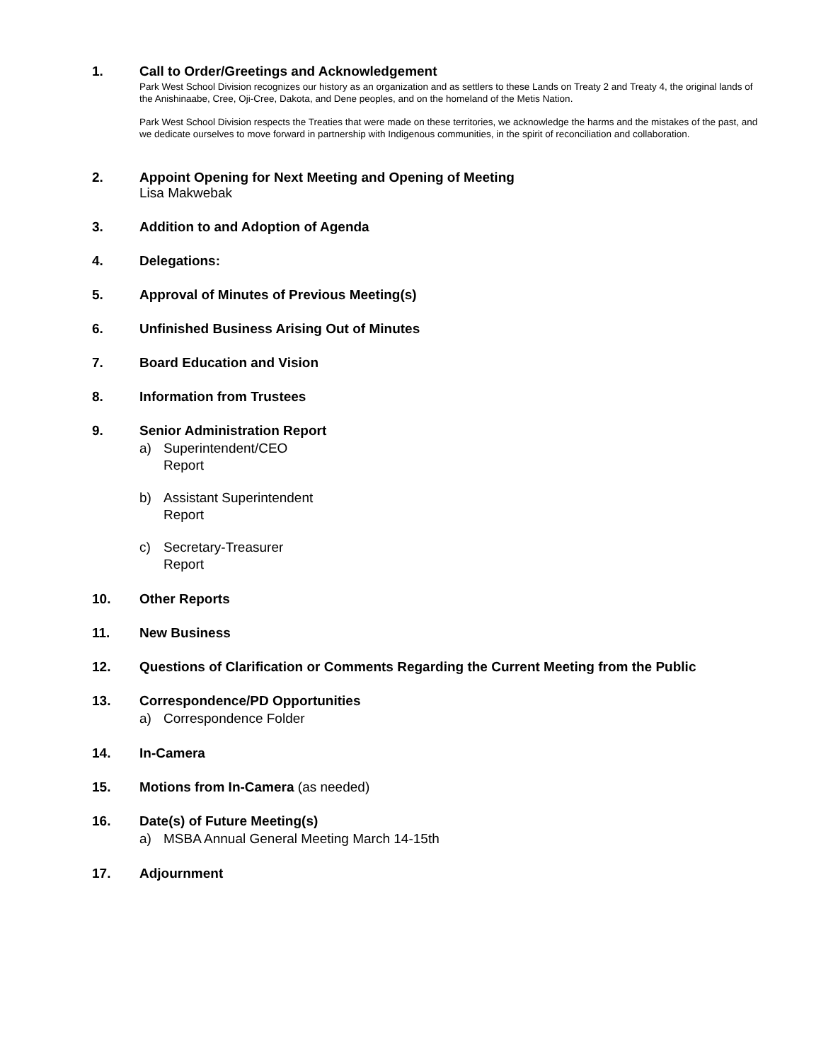1. Call to Order/Greetings and Acknowledgement
Park West School Division recognizes our history as an organization and as settlers to these Lands on Treaty 2 and Treaty 4, the original lands of the Anishinaabe, Cree, Oji-Cree, Dakota, and Dene peoples, and on the homeland of the Metis Nation.
Park West School Division respects the Treaties that were made on these territories, we acknowledge the harms and the mistakes of the past, and we dedicate ourselves to move forward in partnership with Indigenous communities, in the spirit of reconciliation and collaboration.
2. Appoint Opening for Next Meeting and Opening of Meeting
Lisa Makwebak
3. Addition to and Adoption of Agenda
4. Delegations:
5. Approval of Minutes of Previous Meeting(s)
6. Unfinished Business Arising Out of Minutes
7. Board Education and Vision
8. Information from Trustees
9. Senior Administration Report
a) Superintendent/CEO
Report
b) Assistant Superintendent
Report
c) Secretary-Treasurer
Report
10. Other Reports
11. New Business
12. Questions of Clarification or Comments Regarding the Current Meeting from the Public
13. Correspondence/PD Opportunities
a) Correspondence Folder
14. In-Camera
15. Motions from In-Camera (as needed)
16. Date(s) of Future Meeting(s)
a) MSBA Annual General Meeting March 14-15th
17. Adjournment